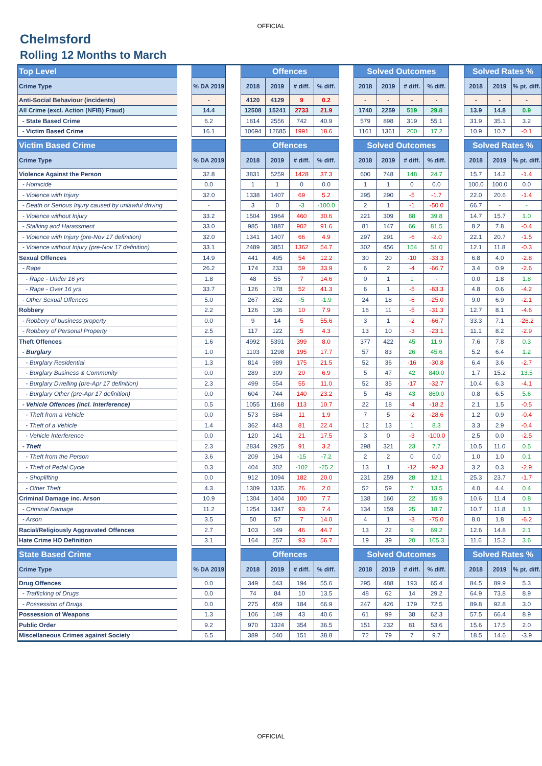OFFICIAL
Chelmsford
Rolling 12 Months to March
| Top Level | | | | Offences | | | | | Solved Outcomes | | | | | Solved Rates % | | |
| --- | --- | --- | --- | --- | --- | --- | --- | --- | --- | --- | --- | --- | --- | --- | --- | --- |
| Crime Type | | % DA 2019 | | 2018 | 2019 | # diff. | % diff. | | 2018 | 2019 | # diff. | % diff. | | 2018 | 2019 | % pt. diff. |
| Anti-Social Behaviour (incidents) | | - | | 4120 | 4129 | 9 | 0.2 | | - | - | - | - | | - | - | - |
| All Crime (excl. Action (NFIB) Fraud) | | 14.4 | | 12508 | 15241 | 2733 | 21.9 | | 1740 | 2259 | 519 | 29.8 | | 13.9 | 14.8 | 0.9 |
| - State Based Crime | | 6.2 | | 1814 | 2556 | 742 | 40.9 | | 579 | 898 | 319 | 55.1 | | 31.9 | 35.1 | 3.2 |
| - Victim Based Crime | | 16.1 | | 10694 | 12685 | 1991 | 18.6 | | 1161 | 1361 | 200 | 17.2 | | 10.9 | 10.7 | -0.1 |
| Victim Based Crime | | | | Offences | | | | | Solved Outcomes | | | | | Solved Rates % | | |
| Crime Type | | % DA 2019 | | 2018 | 2019 | # diff. | % diff. | | 2018 | 2019 | # diff. | % diff. | | 2018 | 2019 | % pt. diff. |
| Violence Against the Person | | 32.8 | | 3831 | 5259 | 1428 | 37.3 | | 600 | 748 | 148 | 24.7 | | 15.7 | 14.2 | -1.4 |
| - Homicide | | 0.0 | | 1 | 1 | 0 | 0.0 | | 1 | 1 | 0 | 0.0 | | 100.0 | 100.0 | 0.0 |
| - Violence with Injury | | 32.0 | | 1338 | 1407 | 69 | 5.2 | | 295 | 290 | -5 | -1.7 | | 22.0 | 20.6 | -1.4 |
| - Death or Serious Injury caused by unlawful driving | | - | | 3 | 0 | -3 | -100.0 | | 2 | 1 | -1 | -50.0 | | 66.7 | - | - |
| - Violence without Injury | | 33.2 | | 1504 | 1964 | 460 | 30.6 | | 221 | 309 | 88 | 39.8 | | 14.7 | 15.7 | 1.0 |
| - Stalking and Harassment | | 33.0 | | 985 | 1887 | 902 | 91.6 | | 81 | 147 | 66 | 81.5 | | 8.2 | 7.8 | -0.4 |
| - Violence with Injury (pre-Nov 17 definition) | | 32.0 | | 1341 | 1407 | 66 | 4.9 | | 297 | 291 | -6 | -2.0 | | 22.1 | 20.7 | -1.5 |
| - Violence without Injury (pre-Nov 17 definition) | | 33.1 | | 2489 | 3851 | 1362 | 54.7 | | 302 | 456 | 154 | 51.0 | | 12.1 | 11.8 | -0.3 |
| Sexual Offences | | 14.9 | | 441 | 495 | 54 | 12.2 | | 30 | 20 | -10 | -33.3 | | 6.8 | 4.0 | -2.8 |
| - Rape | | 26.2 | | 174 | 233 | 59 | 33.9 | | 6 | 2 | -4 | -66.7 | | 3.4 | 0.9 | -2.6 |
| - Rape - Under 16 yrs | | 1.8 | | 48 | 55 | 7 | 14.6 | | 0 | 1 | 1 | - | | 0.0 | 1.8 | 1.8 |
| - Rape - Over 16 yrs | | 33.7 | | 126 | 178 | 52 | 41.3 | | 6 | 1 | -5 | -83.3 | | 4.8 | 0.6 | -4.2 |
| - Other Sexual Offences | | 5.0 | | 267 | 262 | -5 | -1.9 | | 24 | 18 | -6 | -25.0 | | 9.0 | 6.9 | -2.1 |
| Robbery | | 2.2 | | 126 | 136 | 10 | 7.9 | | 16 | 11 | -5 | -31.3 | | 12.7 | 8.1 | -4.6 |
| - Robbery of business property | | 0.0 | | 9 | 14 | 5 | 55.6 | | 3 | 1 | -2 | -66.7 | | 33.3 | 7.1 | -26.2 |
| - Robbery of Personal Property | | 2.5 | | 117 | 122 | 5 | 4.3 | | 13 | 10 | -3 | -23.1 | | 11.1 | 8.2 | -2.9 |
| Theft Offences | | 1.6 | | 4992 | 5391 | 399 | 8.0 | | 377 | 422 | 45 | 11.9 | | 7.6 | 7.8 | 0.3 |
| - Burglary | | 1.0 | | 1103 | 1298 | 195 | 17.7 | | 57 | 83 | 26 | 45.6 | | 5.2 | 6.4 | 1.2 |
| - Burglary Residential | | 1.3 | | 814 | 989 | 175 | 21.5 | | 52 | 36 | -16 | -30.8 | | 6.4 | 3.6 | -2.7 |
| - Burglary Business & Community | | 0.0 | | 289 | 309 | 20 | 6.9 | | 5 | 47 | 42 | 840.0 | | 1.7 | 15.2 | 13.5 |
| - Burglary Dwelling (pre-Apr 17 definition) | | 2.3 | | 499 | 554 | 55 | 11.0 | | 52 | 35 | -17 | -32.7 | | 10.4 | 6.3 | -4.1 |
| - Burglary Other (pre-Apr 17 definition) | | 0.0 | | 604 | 744 | 140 | 23.2 | | 5 | 48 | 43 | 860.0 | | 0.8 | 6.5 | 5.6 |
| - Vehicle Offences (incl. Interference) | | 0.5 | | 1055 | 1168 | 113 | 10.7 | | 22 | 18 | -4 | -18.2 | | 2.1 | 1.5 | -0.5 |
| - Theft from a Vehicle | | 0.0 | | 573 | 584 | 11 | 1.9 | | 7 | 5 | -2 | -28.6 | | 1.2 | 0.9 | -0.4 |
| - Theft of a Vehicle | | 1.4 | | 362 | 443 | 81 | 22.4 | | 12 | 13 | 1 | 8.3 | | 3.3 | 2.9 | -0.4 |
| - Vehicle Interference | | 0.0 | | 120 | 141 | 21 | 17.5 | | 3 | 0 | -3 | -100.0 | | 2.5 | 0.0 | -2.5 |
| - Theft | | 2.3 | | 2834 | 2925 | 91 | 3.2 | | 298 | 321 | 23 | 7.7 | | 10.5 | 11.0 | 0.5 |
| - Theft from the Person | | 3.6 | | 209 | 194 | -15 | -7.2 | | 2 | 2 | 0 | 0.0 | | 1.0 | 1.0 | 0.1 |
| - Theft of Pedal Cycle | | 0.3 | | 404 | 302 | -102 | -25.2 | | 13 | 1 | -12 | -92.3 | | 3.2 | 0.3 | -2.9 |
| - Shoplifting | | 0.0 | | 912 | 1094 | 182 | 20.0 | | 231 | 259 | 28 | 12.1 | | 25.3 | 23.7 | -1.7 |
| - Other Theft | | 4.3 | | 1309 | 1335 | 26 | 2.0 | | 52 | 59 | 7 | 13.5 | | 4.0 | 4.4 | 0.4 |
| Criminal Damage inc. Arson | | 10.9 | | 1304 | 1404 | 100 | 7.7 | | 138 | 160 | 22 | 15.9 | | 10.6 | 11.4 | 0.8 |
| - Criminal Damage | | 11.2 | | 1254 | 1347 | 93 | 7.4 | | 134 | 159 | 25 | 18.7 | | 10.7 | 11.8 | 1.1 |
| - Arson | | 3.5 | | 50 | 57 | 7 | 14.0 | | 4 | 1 | -3 | -75.0 | | 8.0 | 1.8 | -6.2 |
| Racial/Religiously Aggravated Offences | | 2.7 | | 103 | 149 | 46 | 44.7 | | 13 | 22 | 9 | 69.2 | | 12.6 | 14.8 | 2.1 |
| Hate Crime HO Definition | | 3.1 | | 164 | 257 | 93 | 56.7 | | 19 | 39 | 20 | 105.3 | | 11.6 | 15.2 | 3.6 |
| State Based Crime | | | | Offences | | | | | Solved Outcomes | | | | | Solved Rates % | | |
| Crime Type | | % DA 2019 | | 2018 | 2019 | # diff. | % diff. | | 2018 | 2019 | # diff. | % diff. | | 2018 | 2019 | % pt. diff. |
| Drug Offences | | 0.0 | | 349 | 543 | 194 | 55.6 | | 295 | 488 | 193 | 65.4 | | 84.5 | 89.9 | 5.3 |
| - Trafficking of Drugs | | 0.0 | | 74 | 84 | 10 | 13.5 | | 48 | 62 | 14 | 29.2 | | 64.9 | 73.8 | 8.9 |
| - Possession of Drugs | | 0.0 | | 275 | 459 | 184 | 66.9 | | 247 | 426 | 179 | 72.5 | | 89.8 | 92.8 | 3.0 |
| Possession of Weapons | | 1.3 | | 106 | 149 | 43 | 40.6 | | 61 | 99 | 38 | 62.3 | | 57.5 | 66.4 | 8.9 |
| Public Order | | 9.2 | | 970 | 1324 | 354 | 36.5 | | 151 | 232 | 81 | 53.6 | | 15.6 | 17.5 | 2.0 |
| Miscellaneous Crimes against Society | | 6.5 | | 389 | 540 | 151 | 38.8 | | 72 | 79 | 7 | 9.7 | | 18.5 | 14.6 | -3.9 |
OFFICIAL